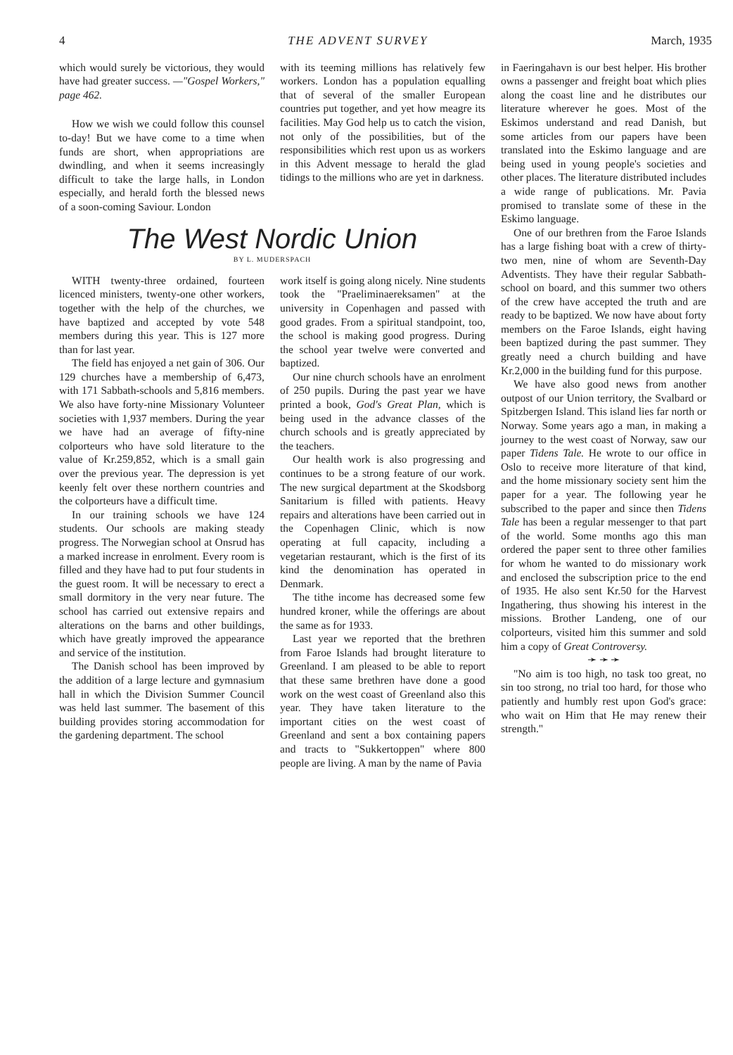4 THE ADVENT SURVEY March, 1935
which would surely be victorious, they would have had greater success. —"Gospel Workers," page 462.
How we wish we could follow this counsel to-day! But we have come to a time when funds are short, when appropriations are dwindling, and when it seems increasingly difficult to take the large halls, in London especially, and herald forth the blessed news of a soon-coming Saviour. London
with its teeming millions has relatively few workers. London has a population equalling that of several of the smaller European countries put together, and yet how meagre its facilities. May God help us to catch the vision, not only of the possibilities, but of the responsibilities which rest upon us as workers in this Advent message to herald the glad tidings to the millions who are yet in darkness.
The West Nordic Union
BY L. MUDERSPACH
WITH twenty-three ordained, fourteen licenced ministers, twenty-one other workers, together with the help of the churches, we have baptized and accepted by vote 548 members during this year. This is 127 more than for last year.
The field has enjoyed a net gain of 306. Our 129 churches have a membership of 6,473, with 171 Sabbath-schools and 5,816 members. We also have forty-nine Missionary Volunteer societies with 1,937 members. During the year we have had an average of fifty-nine colporteurs who have sold literature to the value of Kr.259,852, which is a small gain over the previous year. The depression is yet keenly felt over these northern countries and the colporteurs have a difficult time.
In our training schools we have 124 students. Our schools are making steady progress. The Norwegian school at Onsrud has a marked increase in enrolment. Every room is filled and they have had to put four students in the guest room. It will be necessary to erect a small dormitory in the very near future. The school has carried out extensive repairs and alterations on the barns and other buildings, which have greatly improved the appearance and service of the institution.
The Danish school has been improved by the addition of a large lecture and gymnasium hall in which the Division Summer Council was held last summer. The basement of this building provides storing accommodation for the gardening department. The school
work itself is going along nicely. Nine students took the "Praeliminaereksamen" at the university in Copenhagen and passed with good grades. From a spiritual standpoint, too, the school is making good progress. During the school year twelve were converted and baptized.
Our nine church schools have an enrolment of 250 pupils. During the past year we have printed a book, God's Great Plan, which is being used in the advance classes of the church schools and is greatly appreciated by the teachers.
Our health work is also progressing and continues to be a strong feature of our work. The new surgical department at the Skodsborg Sanitarium is filled with patients. Heavy repairs and alterations have been carried out in the Copenhagen Clinic, which is now operating at full capacity, including a vegetarian restaurant, which is the first of its kind the denomination has operated in Denmark.
The tithe income has decreased some few hundred kroner, while the offerings are about the same as for 1933.
Last year we reported that the brethren from Faroe Islands had brought literature to Greenland. I am pleased to be able to report that these same brethren have done a good work on the west coast of Greenland also this year. They have taken literature to the important cities on the west coast of Greenland and sent a box containing papers and tracts to "Sukkertoppen" where 800 people are living. A man by the name of Pavia
in Faeringahavn is our best helper. His brother owns a passenger and freight boat which plies along the coast line and he distributes our literature wherever he goes. Most of the Eskimos understand and read Danish, but some articles from our papers have been translated into the Eskimo language and are being used in young people's societies and other places. The literature distributed includes a wide range of publications. Mr. Pavia promised to translate some of these in the Eskimo language.
One of our brethren from the Faroe Islands has a large fishing boat with a crew of thirty-two men, nine of whom are Seventh-Day Adventists. They have their regular Sabbath-school on board, and this summer two others of the crew have accepted the truth and are ready to be baptized. We now have about forty members on the Faroe Islands, eight having been baptized during the past summer. They greatly need a church building and have Kr.2,000 in the building fund for this purpose.
We have also good news from another outpost of our Union territory, the Svalbard or Spitzbergen Island. This island lies far north or Norway. Some years ago a man, in making a journey to the west coast of Norway, saw our paper Tidens Tale. He wrote to our office in Oslo to receive more literature of that kind, and the home missionary society sent him the paper for a year. The following year he subscribed to the paper and since then Tidens Tale has been a regular messenger to that part of the world. Some months ago this man ordered the paper sent to three other families for whom he wanted to do missionary work and enclosed the subscription price to the end of 1935. He also sent Kr.50 for the Harvest Ingathering, thus showing his interest in the missions. Brother Landeng, one of our colporteurs, visited him this summer and sold him a copy of Great Controversy.
➛ ➛ ➛
"No aim is too high, no task too great, no sin too strong, no trial too hard, for those who patiently and humbly rest upon God's grace: who wait on Him that He may renew their strength."